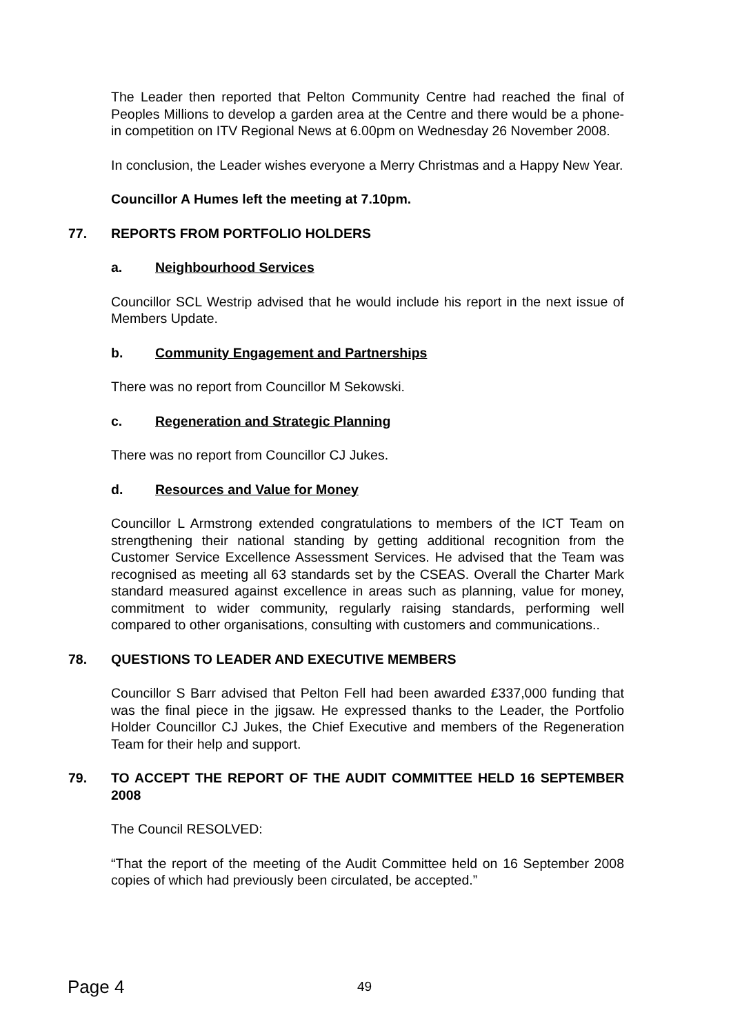The Leader then reported that Pelton Community Centre had reached the final of Peoples Millions to develop a garden area at the Centre and there would be a phone-in competition on ITV Regional News at 6.00pm on Wednesday 26 November 2008.
In conclusion, the Leader wishes everyone a Merry Christmas and a Happy New Year.
Councillor A Humes left the meeting at 7.10pm.
77. REPORTS FROM PORTFOLIO HOLDERS
a. Neighbourhood Services
Councillor SCL Westrip advised that he would include his report in the next issue of Members Update.
b. Community Engagement and Partnerships
There was no report from Councillor M Sekowski.
c. Regeneration and Strategic Planning
There was no report from Councillor CJ Jukes.
d. Resources and Value for Money
Councillor L Armstrong extended congratulations to members of the ICT Team on strengthening their national standing by getting additional recognition from the Customer Service Excellence Assessment Services. He advised that the Team was recognised as meeting all 63 standards set by the CSEAS. Overall the Charter Mark standard measured against excellence in areas such as planning, value for money, commitment to wider community, regularly raising standards, performing well compared to other organisations, consulting with customers and communications..
78. QUESTIONS TO LEADER AND EXECUTIVE MEMBERS
Councillor S Barr advised that Pelton Fell had been awarded £337,000 funding that was the final piece in the jigsaw. He expressed thanks to the Leader, the Portfolio Holder Councillor CJ Jukes, the Chief Executive and members of the Regeneration Team for their help and support.
79. TO ACCEPT THE REPORT OF THE AUDIT COMMITTEE HELD 16 SEPTEMBER 2008
The Council RESOLVED:
“That the report of the meeting of the Audit Committee held on 16 September 2008 copies of which had previously been circulated, be accepted.”
Page 4 49